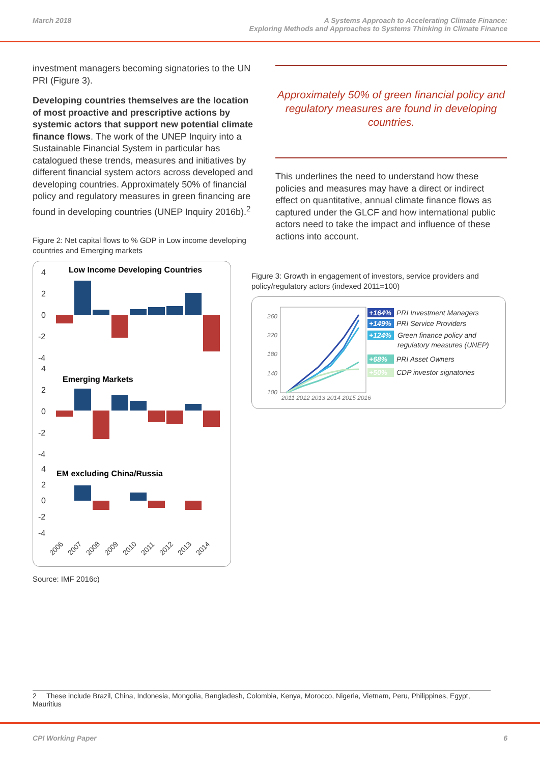March 2018 A Systems Approach to Accelerating Climate Finance:
Exploring Methods and Approaches to Systems Thinking in Climate Finance
investment managers becoming signatories to the UN PRI (Figure 3).
Developing countries themselves are the location of most proactive and prescriptive actions by systemic actors that support new potential climate finance flows. The work of the UNEP Inquiry into a Sustainable Financial System in particular has catalogued these trends, measures and initiatives by different financial system actors across developed and developing countries. Approximately 50% of financial policy and regulatory measures in green financing are found in developing countries (UNEP Inquiry 2016b).<sup>2</sup>
Figure 2: Net capital flows to % GDP in Low income developing countries and Emerging markets
4
2
0
-2
-4
4
2
0
-2
-4
4
2
0
-2
-4
Low Income Developing Countries
Emerging Markets
EM excluding China/Russia
2006
2007
2008
2009
2010
2011
2012
2013
2014
Source: IMF 2016c)
Approximately 50% of green financial policy and regulatory measures are found in developing countries.
This underlines the need to understand how these policies and measures may have a direct or indirect effect on quantitative, annual climate finance flows as captured under the GLCF and how international public actors need to take the impact and influence of these actions into account.
Figure 3: Growth in engagement of investors, service providers and policy/regulatory actors (indexed 2011=100)
260
220
180
140
100
2011 2012 2013 2014 2015 2016
+164%
+149%
+124%
+68%
+50%
PRI Investment Managers
PRI Service Providers
Green finance policy and
regulatory measures (UNEP)
PRI Asset Owners
CDP investor signatories
2 These include Brazil, China, Indonesia, Mongolia, Bangladesh, Colombia, Kenya, Morocco, Nigeria, Vietnam, Peru, Philippines, Egypt, Mauritius
CPI Working Paper 6